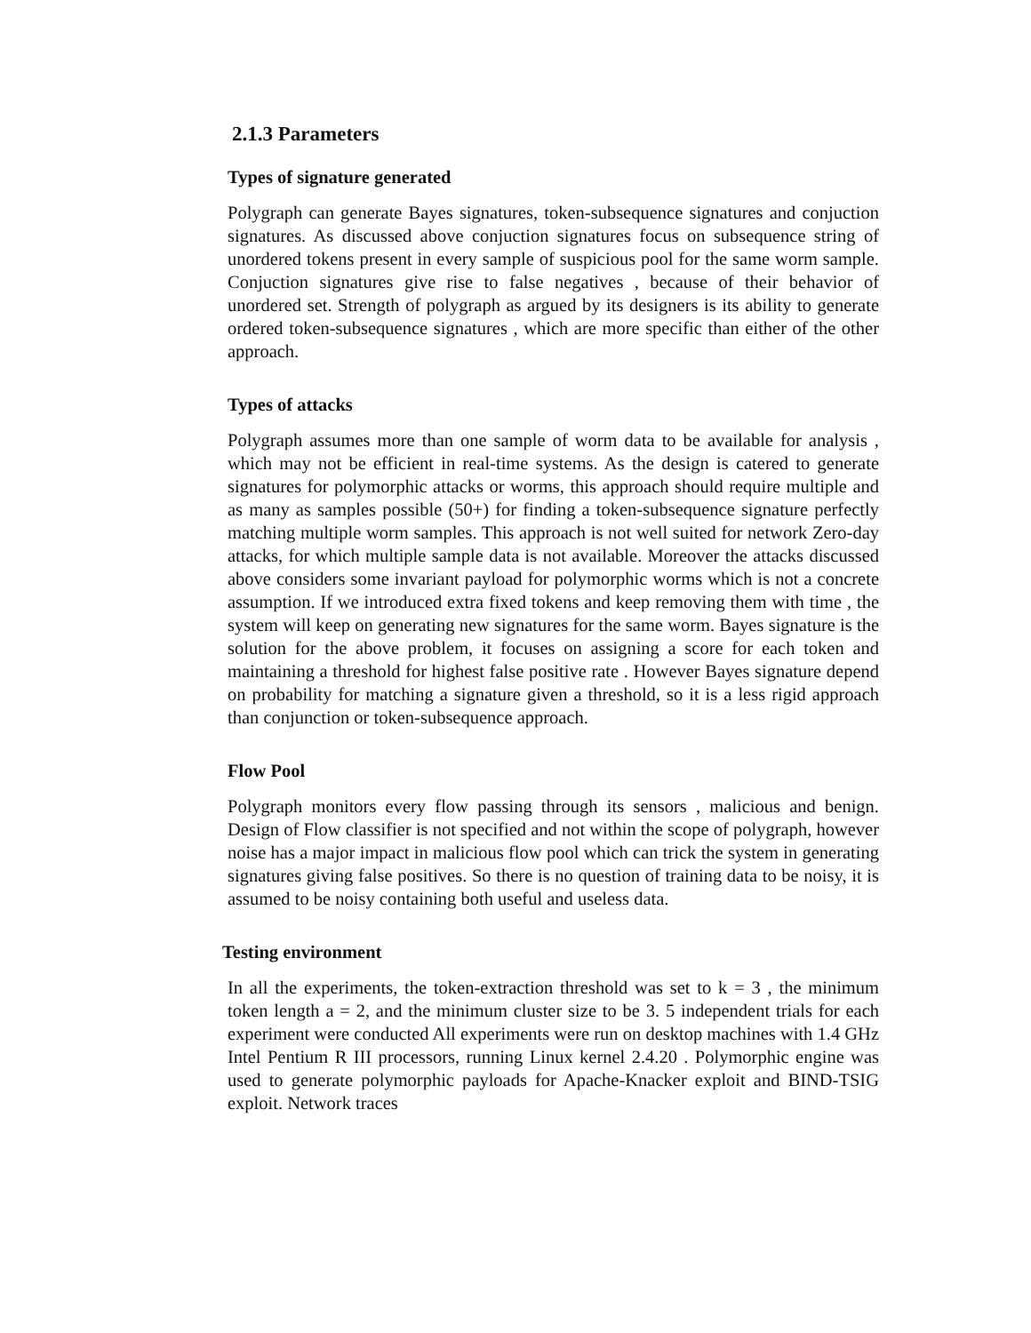2.1.3 Parameters
Types of signature generated
Polygraph can generate Bayes signatures, token-subsequence signatures and conjuction signatures. As discussed above conjuction signatures focus on subsequence string of unordered tokens present in every sample of suspicious pool for the same worm sample. Conjuction signatures give rise to false negatives , because of their behavior of unordered set. Strength of polygraph as argued by its designers is its ability to generate ordered token-subsequence signatures , which are more specific than either of the other approach.
Types of attacks
Polygraph assumes more than one sample of worm data to be available for analysis , which may not be efficient in real-time systems. As the design is catered to generate signatures for polymorphic attacks or worms, this approach should require multiple and as many as samples possible (50+) for finding a token-subsequence signature perfectly matching multiple worm samples. This approach is not well suited for network Zero-day attacks, for which multiple sample data is not available. Moreover the attacks discussed above considers some invariant payload for polymorphic worms which is not a concrete assumption. If we introduced extra fixed tokens and keep removing them with time , the system will keep on generating new signatures for the same worm. Bayes signature is the solution for the above problem, it focuses on assigning a score for each token and maintaining a threshold for highest false positive rate . However Bayes signature depend on probability for matching a signature given a threshold, so it is a less rigid approach than conjunction or token-subsequence approach.
Flow Pool
Polygraph monitors every flow passing through its sensors , malicious and benign. Design of Flow classifier is not specified and not within the scope of polygraph, however noise has a major impact in malicious flow pool which can trick the system in generating signatures giving false positives. So there is no question of training data to be noisy, it is assumed to be noisy containing both useful and useless data.
Testing environment
In all the experiments, the token-extraction threshold was set to k = 3 , the minimum token length a = 2, and the minimum cluster size to be 3. 5 independent trials for each experiment were conducted All experiments were run on desktop machines with 1.4 GHz Intel Pentium R III processors, running Linux kernel 2.4.20 . Polymorphic engine was used to generate polymorphic payloads for Apache-Knacker exploit and BIND-TSIG exploit. Network traces